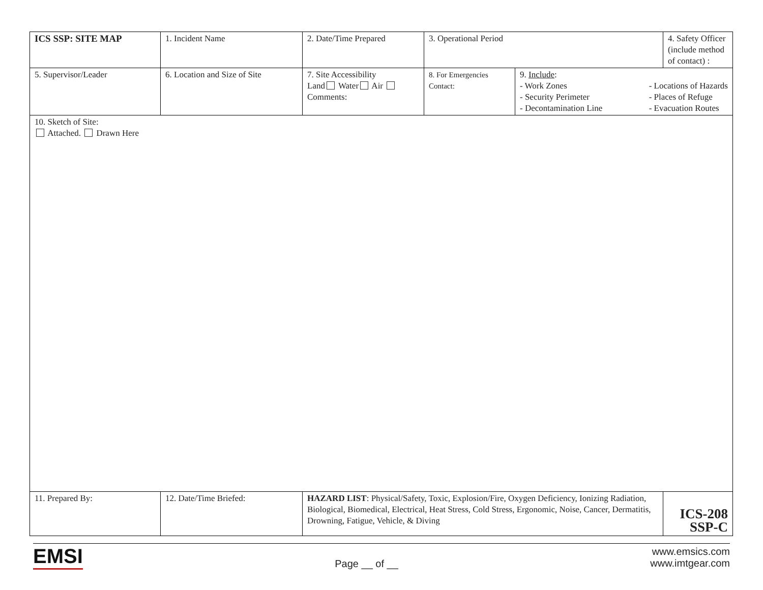| ICS SSP: SITE MAP | 1. Incident Name | 2. Date/Time Prepared | 3. Operational Period | | 4. Safety Officer (include method of contact) : |
| 5. Supervisor/Leader | 6. Location and Size of Site | 7. Site Accessibility Land Water Air Comments: | 8. For Emergencies Contact: | 9. Include : - Work Zones - Security Perimeter - Decontamination Line - Locations of Hazards - Places of Refuge - Evacuation Routes | |
| 10. Sketch of Site: Attached. Drawn Here | | | | | |
| 11. Prepared By: | 12. Date/Time Briefed: | HAZARD LIST : Physical/Safety, Toxic, Explosion/Fire, Oxygen Deficiency, Ionizing Radiation, Biological, Biomedical, Electrical, Heat Stress, Cold Stress, Ergonomic, Noise, Cancer, Dermatitis, Drowning, Fatigue, Vehicle, & Diving | | | ICS-208 SSP-C |
EMSI
Page __ of __
www.emsics.com
www.imtgear.com